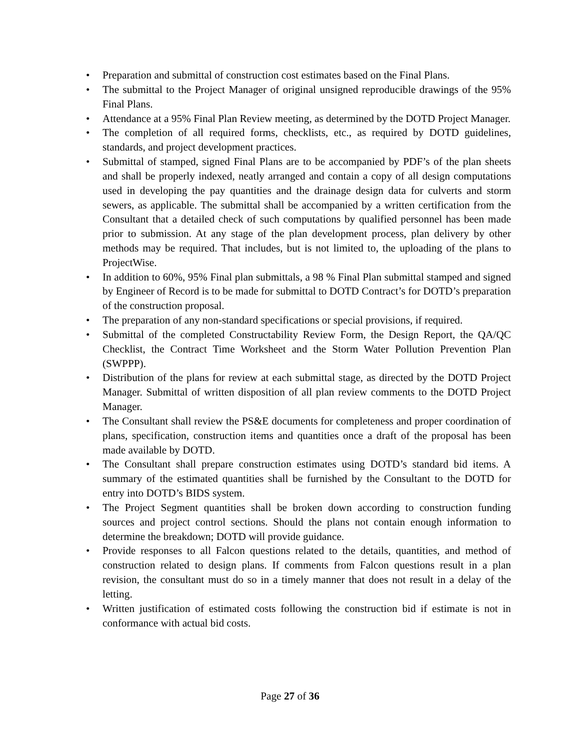• Preparation and submittal of construction cost estimates based on the Final Plans.
• The submittal to the Project Manager of original unsigned reproducible drawings of the 95% Final Plans.
• Attendance at a 95% Final Plan Review meeting, as determined by the DOTD Project Manager.
• The completion of all required forms, checklists, etc., as required by DOTD guidelines, standards, and project development practices.
• Submittal of stamped, signed Final Plans are to be accompanied by PDF’s of the plan sheets and shall be properly indexed, neatly arranged and contain a copy of all design computations used in developing the pay quantities and the drainage design data for culverts and storm sewers, as applicable. The submittal shall be accompanied by a written certification from the Consultant that a detailed check of such computations by qualified personnel has been made prior to submission. At any stage of the plan development process, plan delivery by other methods may be required. That includes, but is not limited to, the uploading of the plans to ProjectWise.
• In addition to 60%, 95% Final plan submittals, a 98 % Final Plan submittal stamped and signed by Engineer of Record is to be made for submittal to DOTD Contract’s for DOTD’s preparation of the construction proposal.
• The preparation of any non-standard specifications or special provisions, if required.
• Submittal of the completed Constructability Review Form, the Design Report, the QA/QC Checklist, the Contract Time Worksheet and the Storm Water Pollution Prevention Plan (SWPPP).
• Distribution of the plans for review at each submittal stage, as directed by the DOTD Project Manager. Submittal of written disposition of all plan review comments to the DOTD Project Manager.
• The Consultant shall review the PS&E documents for completeness and proper coordination of plans, specification, construction items and quantities once a draft of the proposal has been made available by DOTD.
• The Consultant shall prepare construction estimates using DOTD’s standard bid items. A summary of the estimated quantities shall be furnished by the Consultant to the DOTD for entry into DOTD’s BIDS system.
• The Project Segment quantities shall be broken down according to construction funding sources and project control sections. Should the plans not contain enough information to determine the breakdown; DOTD will provide guidance.
• Provide responses to all Falcon questions related to the details, quantities, and method of construction related to design plans. If comments from Falcon questions result in a plan revision, the consultant must do so in a timely manner that does not result in a delay of the letting.
• Written justification of estimated costs following the construction bid if estimate is not in conformance with actual bid costs.
Page 27 of 36